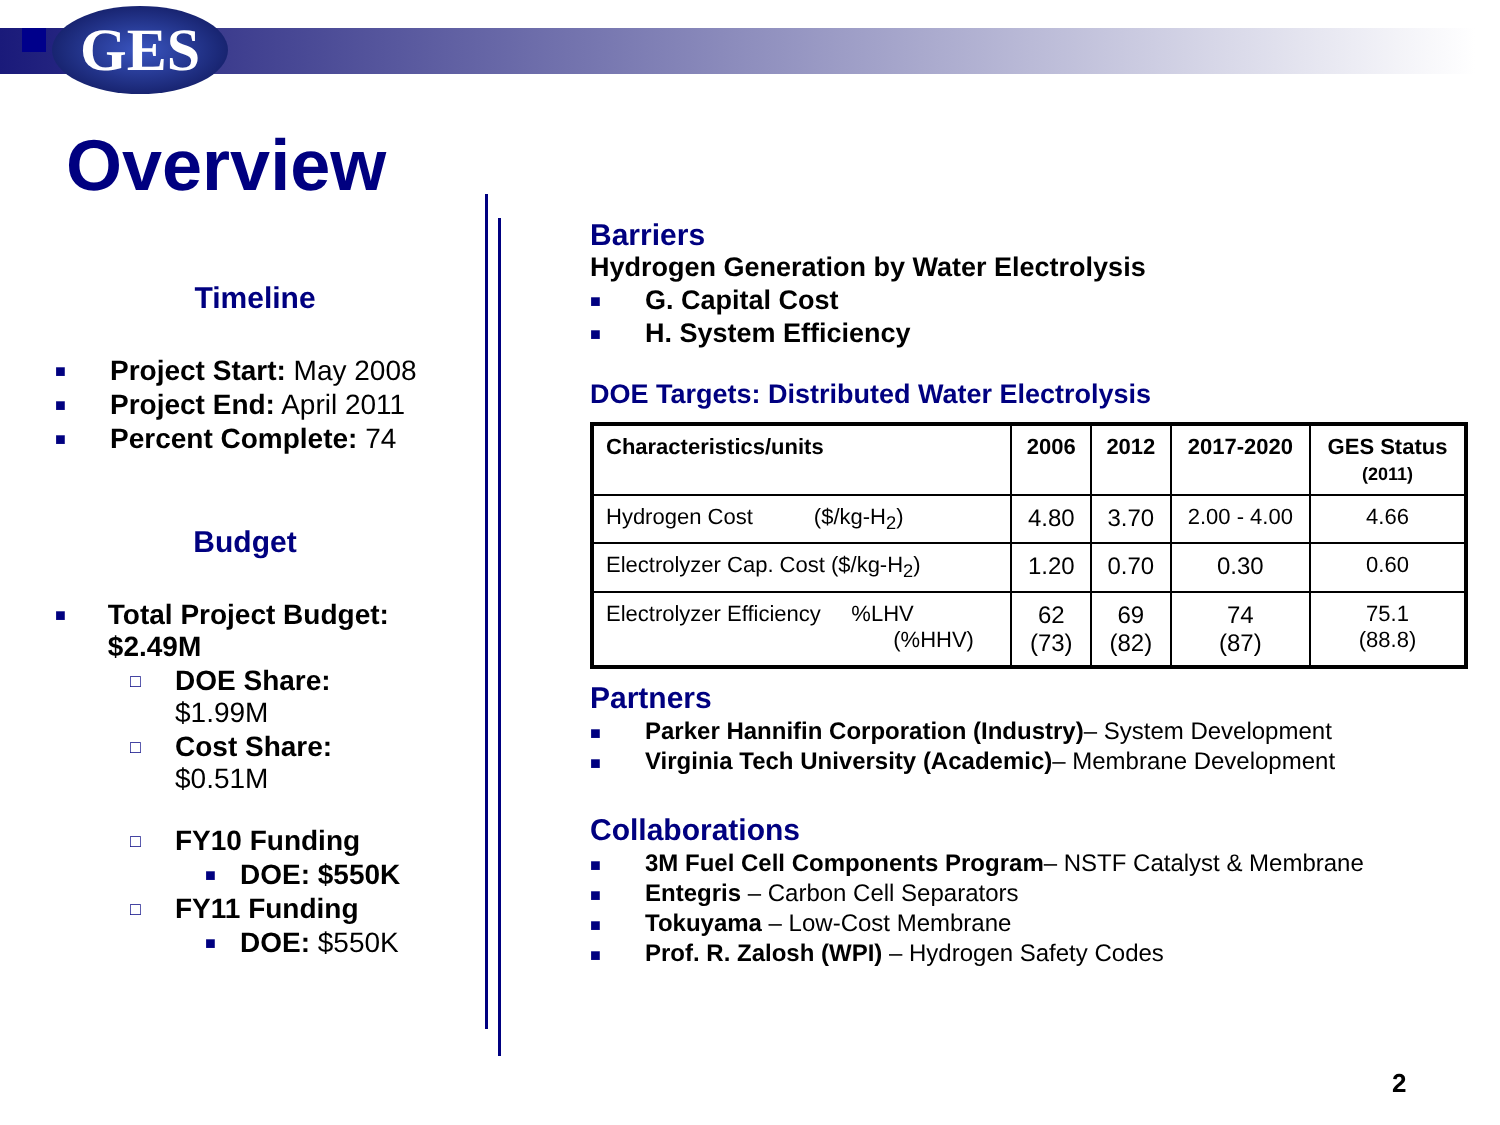GES
Overview
Timeline
■ Project Start: May 2008
■ Project End: April 2011
■ Percent Complete: 74
Budget
■ Total Project Budget: $2.49M
□ DOE Share:
$1.99M
□ Cost Share:
$0.51M
□ FY10 Funding
■ DOE: $550K
□ FY11 Funding
■ DOE: $550K
Barriers
Hydrogen Generation by Water Electrolysis
■ G. Capital Cost
■ H. System Efficiency
DOE Targets: Distributed Water Electrolysis
| Characteristics/units | 2006 | 2012 | 2017-2020 | GES Status (2011) |
| --- | --- | --- | --- | --- |
| Hydrogen Cost ($/kg-H<sub>2</sub>) | 4.80 | 3.70 | 2.00 - 4.00 | 4.66 |
| Electrolyzer Cap. Cost ($/kg-H<sub>2</sub>) | 1.20 | 0.70 | 0.30 | 0.60 |
| Electrolyzer Efficiency %LHV (%HHV) | 62 (73) | 69 (82) | 74 (87) | 75.1 (88.8) |
Partners
■ Parker Hannifin Corporation (Industry)– System Development
■ Virginia Tech University (Academic)– Membrane Development
Collaborations
■ 3M Fuel Cell Components Program– NSTF Catalyst & Membrane
■ Entegris – Carbon Cell Separators
■ Tokuyama – Low-Cost Membrane
■ Prof. R. Zalosh (WPI) – Hydrogen Safety Codes
2